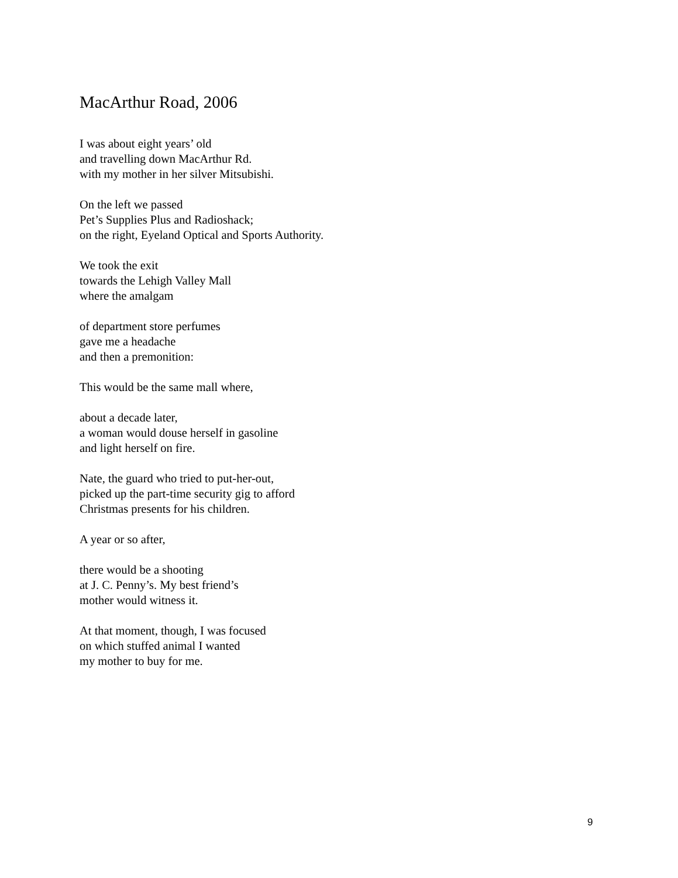MacArthur Road, 2006
I was about eight years’ old
and travelling down MacArthur Rd.
with my mother in her silver Mitsubishi.
On the left we passed
Pet’s Supplies Plus and Radioshack;
on the right, Eyeland Optical and Sports Authority.
We took the exit
towards the Lehigh Valley Mall
where the amalgam
of department store perfumes
gave me a headache
and then a premonition:
This would be the same mall where,
about a decade later,
a woman would douse herself in gasoline
and light herself on fire.
Nate, the guard who tried to put-her-out,
picked up the part-time security gig to afford
Christmas presents for his children.
A year or so after,
there would be a shooting
at J. C. Penny’s. My best friend’s
mother would witness it.
At that moment, though, I was focused
on which stuffed animal I wanted
my mother to buy for me.
9